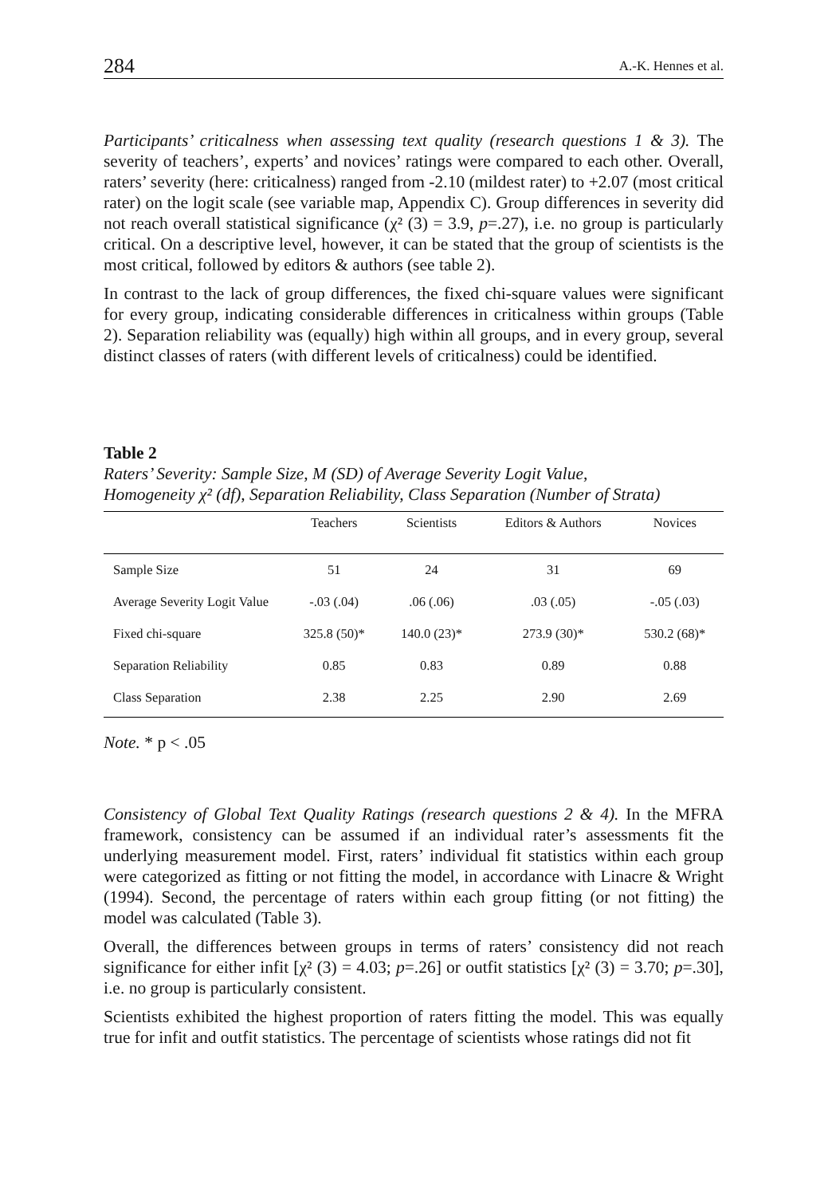284 A.-K. Hennes et al.
Participants’ criticalness when assessing text quality (research questions 1 & 3). The severity of teachers’, experts’ and novices’ ratings were compared to each other. Overall, raters’ severity (here: criticalness) ranged from -2.10 (mildest rater) to +2.07 (most critical rater) on the logit scale (see variable map, Appendix C). Group differences in severity did not reach overall statistical significance (χ² (3) = 3.9, p=.27), i.e. no group is particularly critical. On a descriptive level, however, it can be stated that the group of scientists is the most critical, followed by editors & authors (see table 2).
In contrast to the lack of group differences, the fixed chi-square values were significant for every group, indicating considerable differences in criticalness within groups (Table 2). Separation reliability was (equally) high within all groups, and in every group, several distinct classes of raters (with different levels of criticalness) could be identified.
Table 2
Raters’ Severity: Sample Size, M (SD) of Average Severity Logit Value,
Homogeneity χ² (df), Separation Reliability, Class Separation (Number of Strata)
| | Teachers | Scientists | Editors & Authors | Novices |
| --- | --- | --- | --- | --- |
| Sample Size | 51 | 24 | 31 | 69 |
| Average Severity Logit Value | -.03 (.04) | .06 (.06) | .03 (.05) | -.05 (.03) |
| Fixed chi-square | 325.8 (50)* | 140.0 (23)* | 273.9 (30)* | 530.2 (68)* |
| Separation Reliability | 0.85 | 0.83 | 0.89 | 0.88 |
| Class Separation | 2.38 | 2.25 | 2.90 | 2.69 |
Note. * p < .05
Consistency of Global Text Quality Ratings (research questions 2 & 4). In the MFRA framework, consistency can be assumed if an individual rater’s assessments fit the underlying measurement model. First, raters’ individual fit statistics within each group were categorized as fitting or not fitting the model, in accordance with Linacre & Wright (1994). Second, the percentage of raters within each group fitting (or not fitting) the model was calculated (Table 3).
Overall, the differences between groups in terms of raters’ consistency did not reach significance for either infit [χ² (3) = 4.03; p=.26] or outfit statistics [χ² (3) = 3.70; p=.30], i.e. no group is particularly consistent.
Scientists exhibited the highest proportion of raters fitting the model. This was equally true for infit and outfit statistics. The percentage of scientists whose ratings did not fit